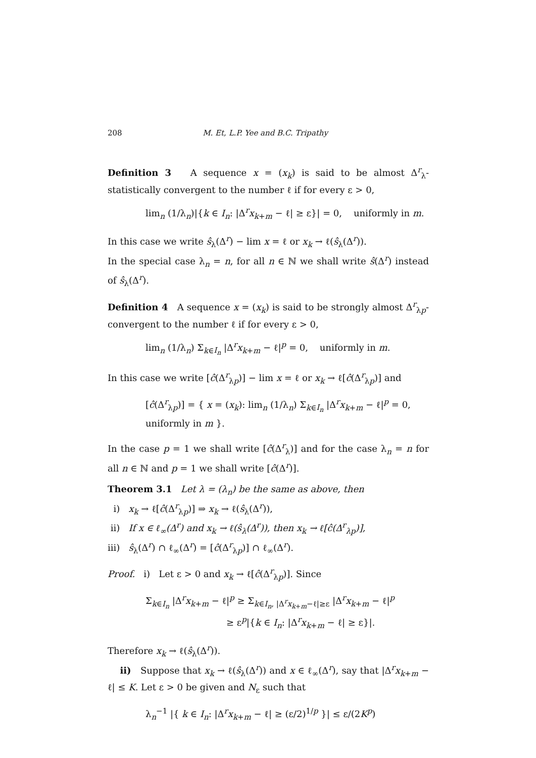208 M. Et, L.P. Yee and B.C. Tripathy
Definition 3 A sequence x = (x<sub>k</sub>) is said to be almost Δ<sup>r</sup><sub>λ</sub>-statistically convergent to the number ℓ if for every ε > 0,
lim<sub>n</sub> (1/λ<sub>n</sub>)|{k ∈ I<sub>n</sub>: |Δ<sup>r</sup>x<sub>k+m</sub> − ℓ| ≥ ε}| = 0, uniformly in m.
In this case we write ŝ<sub>λ</sub>(Δ<sup>r</sup>) − lim x = ℓ or x<sub>k</sub> → ℓ(ŝ<sub>λ</sub>(Δ<sup>r</sup>)).
In the special case λ<sub>n</sub> = n, for all n ∈ ℕ we shall write ŝ(Δ<sup>r</sup>) instead of ŝ<sub>λ</sub>(Δ<sup>r</sup>).
Definition 4 A sequence x = (x<sub>k</sub>) is said to be strongly almost Δ<sup>r</sup><sub>λp</sub>-convergent to the number ℓ if for every ε > 0,
lim<sub>n</sub> (1/λ<sub>n</sub>) Σ<sub>k∈I<sub>n</sub></sub> |Δ<sup>r</sup>x<sub>k+m</sub> − ℓ|<sup>p</sup> = 0, uniformly in m.
In this case we write [ĉ(Δ<sup>r</sup><sub>λp</sub>)] − lim x = ℓ or x<sub>k</sub> → ℓ[ĉ(Δ<sup>r</sup><sub>λp</sub>)] and
[ĉ(Δ<sup>r</sup><sub>λp</sub>)] = { x = (x<sub>k</sub>): lim<sub>n</sub> (1/λ<sub>n</sub>) Σ<sub>k∈I<sub>n</sub></sub> |Δ<sup>r</sup>x<sub>k+m</sub> − ℓ|<sup>p</sup> = 0, uniformly in m }.
In the case p = 1 we shall write [ĉ(Δ<sup>r</sup><sub>λ</sub>)] and for the case λ<sub>n</sub> = n for all n ∈ ℕ and p = 1 we shall write [ĉ(Δ<sup>r</sup>)].
Theorem 3.1 Let λ = (λ<sub>n</sub>) be the same as above, then
i) x<sub>k</sub> → ℓ[ĉ(Δ<sup>r</sup><sub>λp</sub>)] ⇒ x<sub>k</sub> → ℓ(ŝ<sub>λ</sub>(Δ<sup>r</sup>)),
ii) If x ∈ ℓ<sub>∞</sub>(Δ<sup>r</sup>) and x<sub>k</sub> → ℓ(ŝ<sub>λ</sub>(Δ<sup>r</sup>)), then x<sub>k</sub> → ℓ[ĉ(Δ<sup>r</sup><sub>λp</sub>)],
iii) ŝ<sub>λ</sub>(Δ<sup>r</sup>) ∩ ℓ<sub>∞</sub>(Δ<sup>r</sup>) = [ĉ(Δ<sup>r</sup><sub>λp</sub>)] ∩ ℓ<sub>∞</sub>(Δ<sup>r</sup>).
Proof. i) Let ε > 0 and x<sub>k</sub> → ℓ[ĉ(Δ<sup>r</sup><sub>λp</sub>)]. Since
Σ<sub>k∈I<sub>n</sub></sub> |Δ<sup>r</sup>x<sub>k+m</sub> − ℓ|<sup>p</sup> ≥ Σ<sub>k∈I<sub>n</sub>, |Δ<sup>r</sup>x<sub>k+m</sub>−ℓ|≥ε</sub> |Δ<sup>r</sup>x<sub>k+m</sub> − ℓ|<sup>p</sup>
≥ ε<sup>p</sup>|{k ∈ I<sub>n</sub>: |Δ<sup>r</sup>x<sub>k+m</sub> − ℓ| ≥ ε}|.
Therefore x<sub>k</sub> → ℓ(ŝ<sub>λ</sub>(Δ<sup>r</sup>)).
ii) Suppose that x<sub>k</sub> → ℓ(ŝ<sub>λ</sub>(Δ<sup>r</sup>)) and x ∈ ℓ<sub>∞</sub>(Δ<sup>r</sup>), say that |Δ<sup>r</sup>x<sub>k+m</sub> − ℓ| ≤ K. Let ε > 0 be given and N<sub>ε</sub> such that
λ<sub>n</sub><sup>−1</sup> |{ k ∈ I<sub>n</sub>: |Δ<sup>r</sup>x<sub>k+m</sub> − ℓ| ≥ (ε/2)<sup>1/p</sup> }| ≤ ε/(2K<sup>p</sup>)